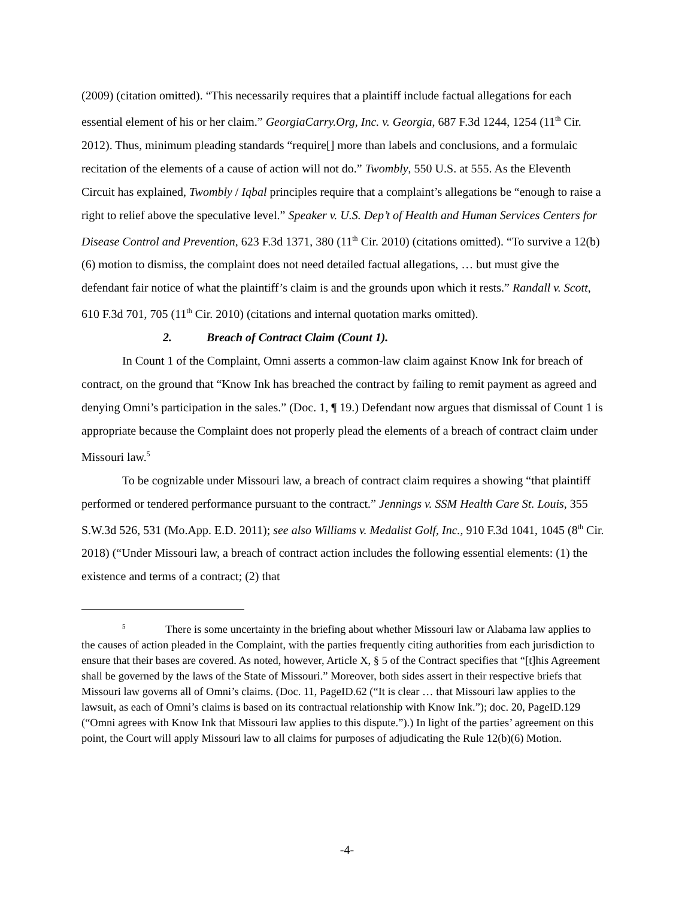(2009) (citation omitted). “This necessarily requires that a plaintiff include factual allegations for each essential element of his or her claim.” GeorgiaCarry.Org, Inc. v. Georgia, 687 F.3d 1244, 1254 (11<sup>th</sup> Cir. 2012). Thus, minimum pleading standards “require[] more than labels and conclusions, and a formulaic recitation of the elements of a cause of action will not do.” Twombly, 550 U.S. at 555. As the Eleventh Circuit has explained, Twombly / Iqbal principles require that a complaint’s allegations be “enough to raise a right to relief above the speculative level.” Speaker v. U.S. Dep’t of Health and Human Services Centers for Disease Control and Prevention, 623 F.3d 1371, 380 (11<sup>th</sup> Cir. 2010) (citations omitted). “To survive a 12(b)(6) motion to dismiss, the complaint does not need detailed factual allegations, … but must give the defendant fair notice of what the plaintiff’s claim is and the grounds upon which it rests.” Randall v. Scott, 610 F.3d 701, 705 (11<sup>th</sup> Cir. 2010) (citations and internal quotation marks omitted).
2. Breach of Contract Claim (Count 1).
In Count 1 of the Complaint, Omni asserts a common-law claim against Know Ink for breach of contract, on the ground that “Know Ink has breached the contract by failing to remit payment as agreed and denying Omni’s participation in the sales.” (Doc. 1, ¶ 19.) Defendant now argues that dismissal of Count 1 is appropriate because the Complaint does not properly plead the elements of a breach of contract claim under Missouri law.<sup>5</sup>
To be cognizable under Missouri law, a breach of contract claim requires a showing “that plaintiff performed or tendered performance pursuant to the contract.” Jennings v. SSM Health Care St. Louis, 355 S.W.3d 526, 531 (Mo.App. E.D. 2011); see also Williams v. Medalist Golf, Inc., 910 F.3d 1041, 1045 (8<sup>th</sup> Cir. 2018) (“Under Missouri law, a breach of contract action includes the following essential elements: (1) the existence and terms of a contract; (2) that
<sup>5</sup> There is some uncertainty in the briefing about whether Missouri law or Alabama law applies to the causes of action pleaded in the Complaint, with the parties frequently citing authorities from each jurisdiction to ensure that their bases are covered. As noted, however, Article X, § 5 of the Contract specifies that “[t]his Agreement shall be governed by the laws of the State of Missouri.” Moreover, both sides assert in their respective briefs that Missouri law governs all of Omni’s claims. (Doc. 11, PageID.62 (“It is clear … that Missouri law applies to the lawsuit, as each of Omni’s claims is based on its contractual relationship with Know Ink.”); doc. 20, PageID.129 (“Omni agrees with Know Ink that Missouri law applies to this dispute.”).) In light of the parties’ agreement on this point, the Court will apply Missouri law to all claims for purposes of adjudicating the Rule 12(b)(6) Motion.
-4-